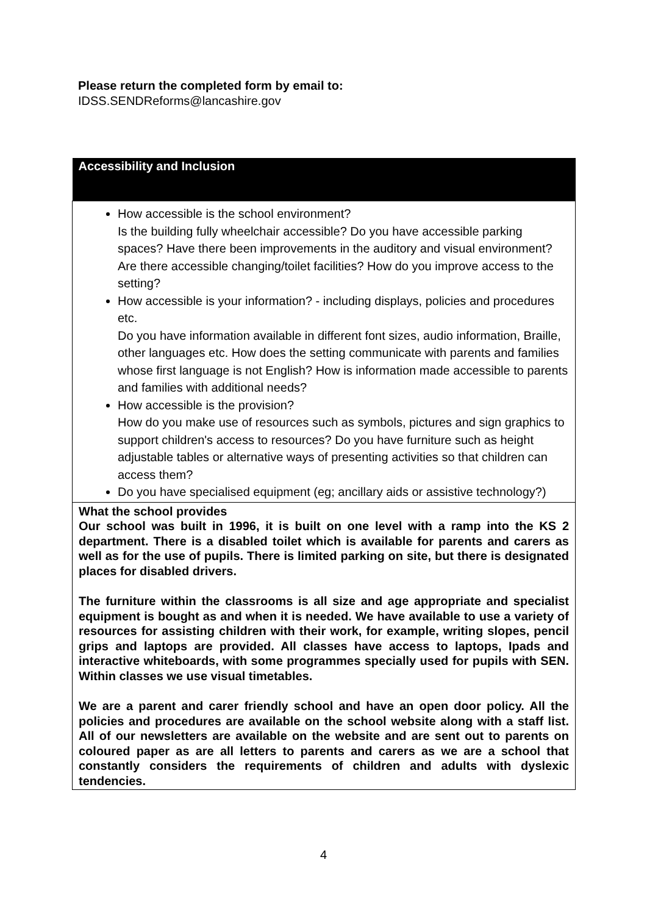Please return the completed form by email to:
IDSS.SENDReforms@lancashire.gov
| Accessibility and Inclusion |
| --- |
| How accessible is the school environment? Is the building fully wheelchair accessible? Do you have accessible parking spaces? Have there been improvements in the auditory and visual environment? Are there accessible changing/toilet facilities? How do you improve access to the setting? How accessible is your information? - including displays, policies and procedures etc. Do you have information available in different font sizes, audio information, Braille, other languages etc. How does the setting communicate with parents and families whose first language is not English? How is information made accessible to parents and families with additional needs? How accessible is the provision? How do you make use of resources such as symbols, pictures and sign graphics to support children's access to resources? Do you have furniture such as height adjustable tables or alternative ways of presenting activities so that children can access them? Do you have specialised equipment (eg; ancillary aids or assistive technology?) |
| What the school provides Our school was built in 1996, it is built on one level with a ramp into the KS 2 department. There is a disabled toilet which is available for parents and carers as well as for the use of pupils. There is limited parking on site, but there is designated places for disabled drivers. The furniture within the classrooms is all size and age appropriate and specialist equipment is bought as and when it is needed. We have available to use a variety of resources for assisting children with their work, for example, writing slopes, pencil grips and laptops are provided. All classes have access to laptops, Ipads and interactive whiteboards, with some programmes specially used for pupils with SEN. Within classes we use visual timetables. We are a parent and carer friendly school and have an open door policy. All the policies and procedures are available on the school website along with a staff list. All of our newsletters are available on the website and are sent out to parents on coloured paper as are all letters to parents and carers as we are a school that constantly considers the requirements of children and adults with dyslexic tendencies. |
4